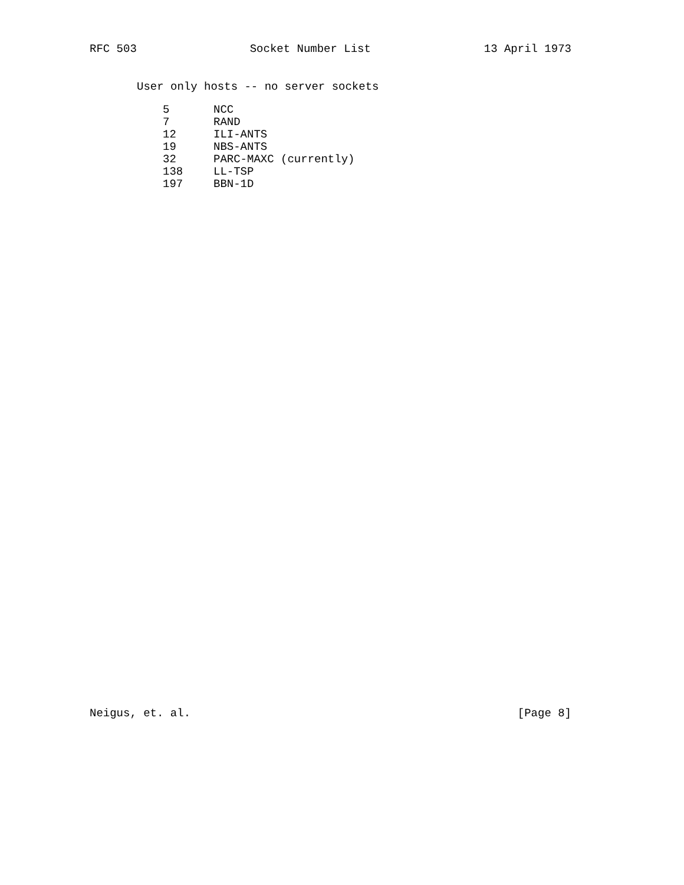RFC 503 Socket Number List 13 April 1973
User only hosts -- no server sockets
| 5 | NCC |
| 7 | RAND |
| 12 | ILI-ANTS |
| 19 | NBS-ANTS |
| 32 | PARC-MAXC (currently) |
| 138 | LL-TSP |
| 197 | BBN-1D |
Neigus, et. al. [Page 8]